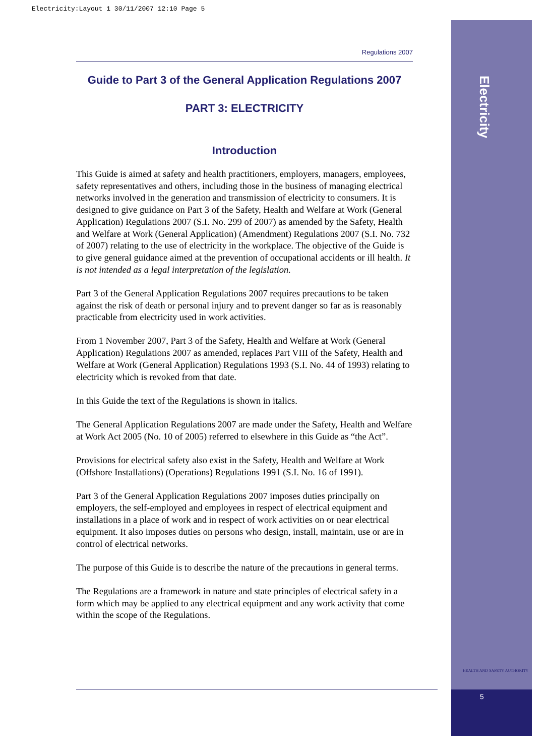Electricity:Layout 1 30/11/2007 12:10 Page 5
Electricity
HEALTH AND SAFETY AUTHORITY
5
Regulations 2007
Guide to Part 3 of the General Application Regulations 2007
PART 3: ELECTRICITY
Introduction
This Guide is aimed at safety and health practitioners, employers, managers, employees, safety representatives and others, including those in the business of managing electrical networks involved in the generation and transmission of electricity to consumers. It is designed to give guidance on Part 3 of the Safety, Health and Welfare at Work (General Application) Regulations 2007 (S.I. No. 299 of 2007) as amended by the Safety, Health and Welfare at Work (General Application) (Amendment) Regulations 2007 (S.I. No. 732 of 2007) relating to the use of electricity in the workplace. The objective of the Guide is to give general guidance aimed at the prevention of occupational accidents or ill health. It is not intended as a legal interpretation of the legislation.
Part 3 of the General Application Regulations 2007 requires precautions to be taken against the risk of death or personal injury and to prevent danger so far as is reasonably practicable from electricity used in work activities.
From 1 November 2007, Part 3 of the Safety, Health and Welfare at Work (General Application) Regulations 2007 as amended, replaces Part VIII of the Safety, Health and Welfare at Work (General Application) Regulations 1993 (S.I. No. 44 of 1993) relating to electricity which is revoked from that date.
In this Guide the text of the Regulations is shown in italics.
The General Application Regulations 2007 are made under the Safety, Health and Welfare at Work Act 2005 (No. 10 of 2005) referred to elsewhere in this Guide as “the Act”.
Provisions for electrical safety also exist in the Safety, Health and Welfare at Work (Offshore Installations) (Operations) Regulations 1991 (S.I. No. 16 of 1991).
Part 3 of the General Application Regulations 2007 imposes duties principally on employers, the self-employed and employees in respect of electrical equipment and installations in a place of work and in respect of work activities on or near electrical equipment. It also imposes duties on persons who design, install, maintain, use or are in control of electrical networks.
The purpose of this Guide is to describe the nature of the precautions in general terms.
The Regulations are a framework in nature and state principles of electrical safety in a form which may be applied to any electrical equipment and any work activity that come within the scope of the Regulations.